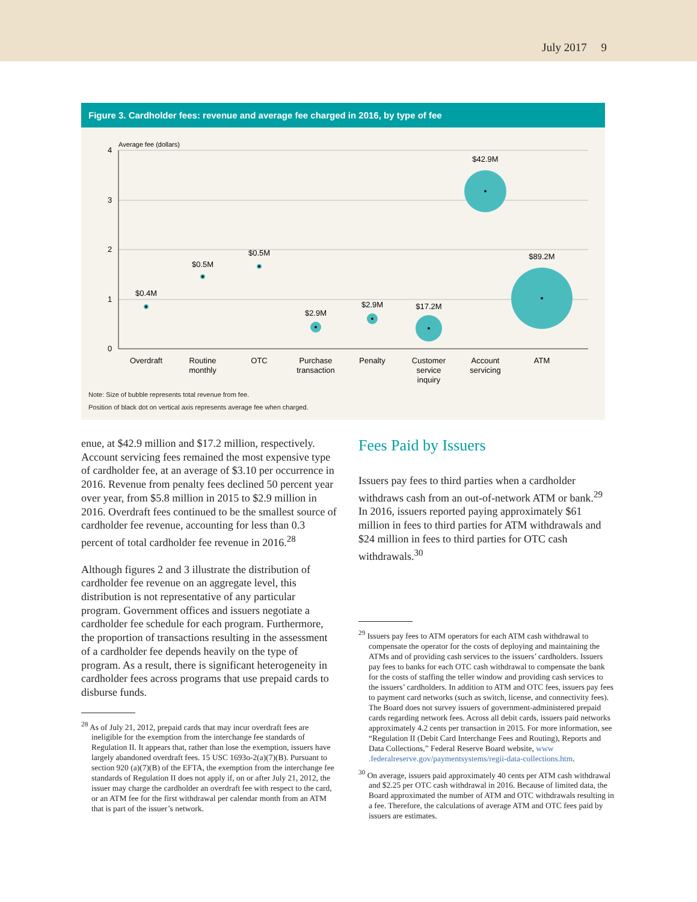July 2017 9
Figure 3. Cardholder fees: revenue and average fee charged in 2016, by type of fee
Average fee (dollars)
4
3
2
1
0
$0.4M
$0.5M
$0.5M
$2.9M
$2.9M
$17.2M
$42.9M
$89.2M
Overdraft
Routine
monthly
OTC
Purchase
transaction
Penalty
Customer
service
inquiry
Account
servicing
ATM
Note: Size of bubble represents total revenue from fee.
Position of black dot on vertical axis represents average fee when charged.
enue, at $42.9 million and $17.2 million, respectively. Account servicing fees remained the most expensive type of cardholder fee, at an average of $3.10 per occurrence in 2016. Revenue from penalty fees declined 50 percent year over year, from $5.8 million in 2015 to $2.9 million in 2016. Overdraft fees continued to be the smallest source of cardholder fee revenue, accounting for less than 0.3 percent of total cardholder fee revenue in 2016.<sup>28</sup>
Although figures 2 and 3 illustrate the distribution of cardholder fee revenue on an aggregate level, this distribution is not representative of any particular program. Government offices and issuers negotiate a cardholder fee schedule for each program. Furthermore, the proportion of transactions resulting in the assessment of a cardholder fee depends heavily on the type of program. As a result, there is significant heterogeneity in cardholder fees across programs that use prepaid cards to disburse funds.
<sup>28</sup> As of July 21, 2012, prepaid cards that may incur overdraft fees are ineligible for the exemption from the interchange fee standards of Regulation II. It appears that, rather than lose the exemption, issuers have largely abandoned overdraft fees. 15 USC 1693o-2(a)(7)(B). Pursuant to section 920 (a)(7)(B) of the EFTA, the exemption from the interchange fee standards of Regulation II does not apply if, on or after July 21, 2012, the issuer may charge the cardholder an overdraft fee with respect to the card, or an ATM fee for the first withdrawal per calendar month from an ATM that is part of the issuer’s network.
Fees Paid by Issuers
Issuers pay fees to third parties when a cardholder withdraws cash from an out-of-network ATM or bank.<sup>29</sup> In 2016, issuers reported paying approximately $61 million in fees to third parties for ATM withdrawals and $24 million in fees to third parties for OTC cash withdrawals.<sup>30</sup>
<sup>29</sup> Issuers pay fees to ATM operators for each ATM cash withdrawal to compensate the operator for the costs of deploying and maintaining the ATMs and of providing cash services to the issuers’ cardholders. Issuers pay fees to banks for each OTC cash withdrawal to compensate the bank for the costs of staffing the teller window and providing cash services to the issuers’ cardholders. In addition to ATM and OTC fees, issuers pay fees to payment card networks (such as switch, license, and connectivity fees). The Board does not survey issuers of government-administered prepaid cards regarding network fees. Across all debit cards, issuers paid networks approximately 4.2 cents per transaction in 2015. For more information, see “Regulation II (Debit Card Interchange Fees and Routing), Reports and Data Collections,” Federal Reserve Board website, www .federalreserve.gov/paymentsystems/regii-data-collections.htm.
<sup>30</sup> On average, issuers paid approximately 40 cents per ATM cash withdrawal and $2.25 per OTC cash withdrawal in 2016. Because of limited data, the Board approximated the number of ATM and OTC withdrawals resulting in a fee. Therefore, the calculations of average ATM and OTC fees paid by issuers are estimates.